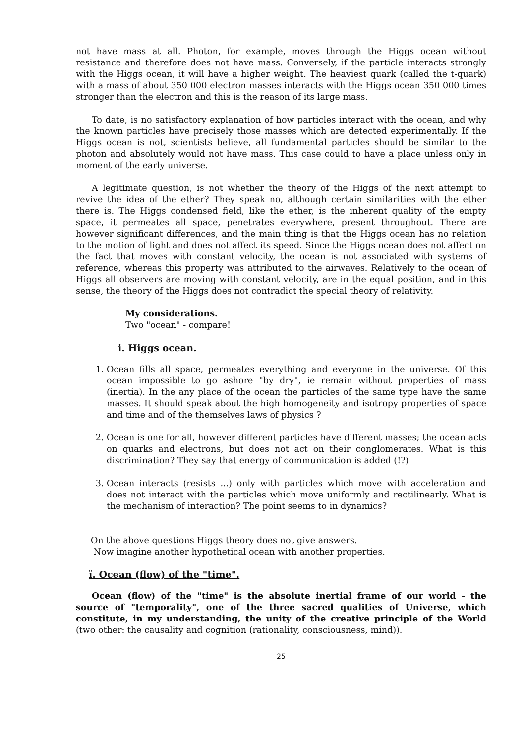not have mass at all. Photon, for example, moves through the Higgs ocean without resistance and therefore does not have mass. Conversely, if the particle interacts strongly with the Higgs ocean, it will have a higher weight. The heaviest quark (called the t-quark) with a mass of about 350 000 electron masses interacts with the Higgs ocean 350 000 times stronger than the electron and this is the reason of its large mass.
To date, is no satisfactory explanation of how particles interact with the ocean, and why the known particles have precisely those masses which are detected experimentally. If the Higgs ocean is not, scientists believe, all fundamental particles should be similar to the photon and absolutely would not have mass. This case could to have a place unless only in moment of the early universe.
A legitimate question, is not whether the theory of the Higgs of the next attempt to revive the idea of the ether? They speak no, although certain similarities with the ether there is. The Higgs condensed field, like the ether, is the inherent quality of the empty space, it permeates all space, penetrates everywhere, present throughout. There are however significant differences, and the main thing is that the Higgs ocean has no relation to the motion of light and does not affect its speed. Since the Higgs ocean does not affect on the fact that moves with constant velocity, the ocean is not associated with systems of reference, whereas this property was attributed to the airwaves. Relatively to the ocean of Higgs all observers are moving with constant velocity, are in the equal position, and in this sense, the theory of the Higgs does not contradict the special theory of relativity.
My considerations.
Two "ocean" - compare!
i. Higgs ocean.
1. Ocean fills all space, permeates everything and everyone in the universe. Of this ocean impossible to go ashore "by dry", ie remain without properties of mass (inertia). In the any place of the ocean the particles of the same type have the same masses. It should speak about the high homogeneity and isotropy properties of space and time and of the themselves laws of physics ?
2. Ocean is one for all, however different particles have different masses; the ocean acts on quarks and electrons, but does not act on their conglomerates. What is this discrimination? They say that energy of communication is added (!?)
3. Ocean interacts (resists ...) only with particles which move with acceleration and does not interact with the particles which move uniformly and rectilinearly. What is the mechanism of interaction? The point seems to in dynamics?
On the above questions Higgs theory does not give answers.
Now imagine another hypothetical ocean with another properties.
ï. Ocean (flow) of the "time".
Ocean (flow) of the "time" is the absolute inertial frame of our world - the source of "temporality", one of the three sacred qualities of Universe, which constitute, in my understanding, the unity of the creative principle of the World (two other: the causality and cognition (rationality, consciousness, mind)).
25